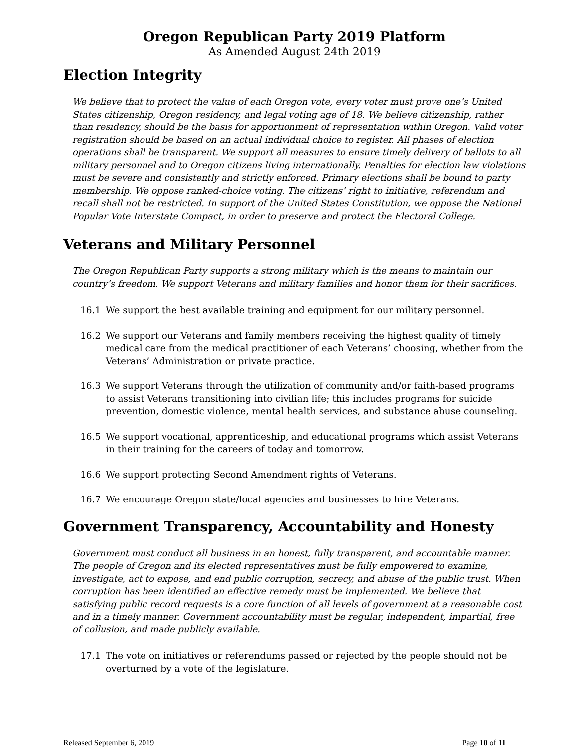Oregon Republican Party 2019 Platform
As Amended August 24th 2019
Election Integrity
We believe that to protect the value of each Oregon vote, every voter must prove one’s United States citizenship, Oregon residency, and legal voting age of 18. We believe citizenship, rather than residency, should be the basis for apportionment of representation within Oregon. Valid voter registration should be based on an actual individual choice to register. All phases of election operations shall be transparent. We support all measures to ensure timely delivery of ballots to all military personnel and to Oregon citizens living internationally. Penalties for election law violations must be severe and consistently and strictly enforced. Primary elections shall be bound to party membership. We oppose ranked-choice voting. The citizens’ right to initiative, referendum and recall shall not be restricted. In support of the United States Constitution, we oppose the National Popular Vote Interstate Compact, in order to preserve and protect the Electoral College.
Veterans and Military Personnel
The Oregon Republican Party supports a strong military which is the means to maintain our country’s freedom. We support Veterans and military families and honor them for their sacrifices.
16.1 We support the best available training and equipment for our military personnel.
16.2 We support our Veterans and family members receiving the highest quality of timely medical care from the medical practitioner of each Veterans’ choosing, whether from the Veterans’ Administration or private practice.
16.3 We support Veterans through the utilization of community and/or faith-based programs to assist Veterans transitioning into civilian life; this includes programs for suicide prevention, domestic violence, mental health services, and substance abuse counseling.
16.5 We support vocational, apprenticeship, and educational programs which assist Veterans in their training for the careers of today and tomorrow.
16.6 We support protecting Second Amendment rights of Veterans.
16.7 We encourage Oregon state/local agencies and businesses to hire Veterans.
Government Transparency, Accountability and Honesty
Government must conduct all business in an honest, fully transparent, and accountable manner. The people of Oregon and its elected representatives must be fully empowered to examine, investigate, act to expose, and end public corruption, secrecy, and abuse of the public trust. When corruption has been identified an effective remedy must be implemented. We believe that satisfying public record requests is a core function of all levels of government at a reasonable cost and in a timely manner. Government accountability must be regular, independent, impartial, free of collusion, and made publicly available.
17.1 The vote on initiatives or referendums passed or rejected by the people should not be overturned by a vote of the legislature.
Released September 6, 2019 Page 10 of 11